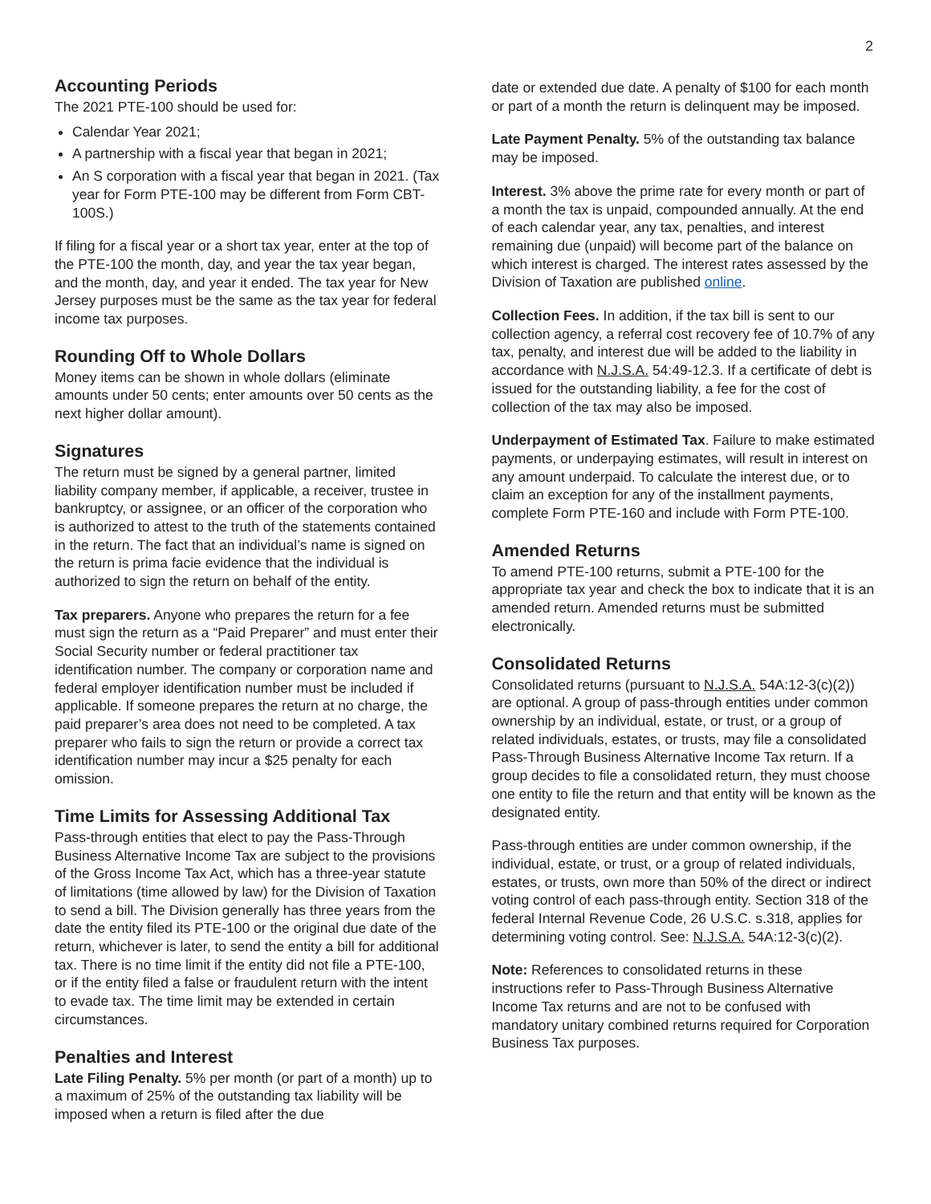2
Accounting Periods
The 2021 PTE-100 should be used for:
Calendar Year 2021;
A partnership with a fiscal year that began in 2021;
An S corporation with a fiscal year that began in 2021. (Tax year for Form PTE-100 may be different from Form CBT-100S.)
If filing for a fiscal year or a short tax year, enter at the top of the PTE-100 the month, day, and year the tax year began, and the month, day, and year it ended. The tax year for New Jersey purposes must be the same as the tax year for federal income tax purposes.
Rounding Off to Whole Dollars
Money items can be shown in whole dollars (eliminate amounts under 50 cents; enter amounts over 50 cents as the next higher dollar amount).
Signatures
The return must be signed by a general partner, limited liability company member, if applicable, a receiver, trustee in bankruptcy, or assignee, or an officer of the corporation who is authorized to attest to the truth of the statements contained in the return. The fact that an individual’s name is signed on the return is prima facie evidence that the individual is authorized to sign the return on behalf of the entity.
Tax preparers. Anyone who prepares the return for a fee must sign the return as a “Paid Preparer” and must enter their Social Security number or federal practitioner tax identification number. The company or corporation name and federal employer identification number must be included if applicable. If someone prepares the return at no charge, the paid preparer’s area does not need to be completed. A tax preparer who fails to sign the return or provide a correct tax identification number may incur a $25 penalty for each omission.
Time Limits for Assessing Additional Tax
Pass-through entities that elect to pay the Pass-Through Business Alternative Income Tax are subject to the provisions of the Gross Income Tax Act, which has a three-year statute of limitations (time allowed by law) for the Division of Taxation to send a bill. The Division generally has three years from the date the entity filed its PTE-100 or the original due date of the return, whichever is later, to send the entity a bill for additional tax. There is no time limit if the entity did not file a PTE-100, or if the entity filed a false or fraudulent return with the intent to evade tax. The time limit may be extended in certain circumstances.
Penalties and Interest
Late Filing Penalty. 5% per month (or part of a month) up to a maximum of 25% of the outstanding tax liability will be imposed when a return is filed after the due
date or extended due date. A penalty of $100 for each month or part of a month the return is delinquent may be imposed.
Late Payment Penalty. 5% of the outstanding tax balance may be imposed.
Interest. 3% above the prime rate for every month or part of a month the tax is unpaid, compounded annually. At the end of each calendar year, any tax, penalties, and interest remaining due (unpaid) will become part of the balance on which interest is charged. The interest rates assessed by the Division of Taxation are published online.
Collection Fees. In addition, if the tax bill is sent to our collection agency, a referral cost recovery fee of 10.7% of any tax, penalty, and interest due will be added to the liability in accordance with N.J.S.A. 54:49-12.3. If a certificate of debt is issued for the outstanding liability, a fee for the cost of collection of the tax may also be imposed.
Underpayment of Estimated Tax. Failure to make estimated payments, or underpaying estimates, will result in interest on any amount underpaid. To calculate the interest due, or to claim an exception for any of the installment payments, complete Form PTE-160 and include with Form PTE-100.
Amended Returns
To amend PTE-100 returns, submit a PTE-100 for the appropriate tax year and check the box to indicate that it is an amended return. Amended returns must be submitted electronically.
Consolidated Returns
Consolidated returns (pursuant to N.J.S.A. 54A:12-3(c)(2)) are optional. A group of pass-through entities under common ownership by an individual, estate, or trust, or a group of related individuals, estates, or trusts, may file a consolidated Pass-Through Business Alternative Income Tax return. If a group decides to file a consolidated return, they must choose one entity to file the return and that entity will be known as the designated entity.
Pass-through entities are under common ownership, if the individual, estate, or trust, or a group of related individuals, estates, or trusts, own more than 50% of the direct or indirect voting control of each pass-through entity. Section 318 of the federal Internal Revenue Code, 26 U.S.C. s.318, applies for determining voting control. See: N.J.S.A. 54A:12-3(c)(2).
Note: References to consolidated returns in these instructions refer to Pass-Through Business Alternative Income Tax returns and are not to be confused with mandatory unitary combined returns required for Corporation Business Tax purposes.